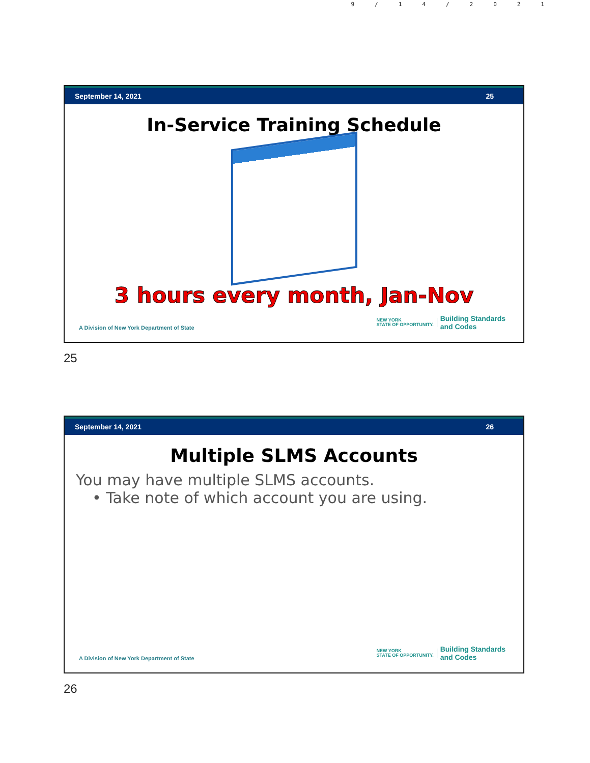9/14/2021
September 14, 2021 25
In-Service Training Schedule
3 hours every month, Jan-Nov
A Division of New York Department of State NEW YORK
STATE OF OPPORTUNITY. Building Standards
and Codes
25
September 14, 2021 26
Multiple SLMS Accounts
You may have multiple SLMS accounts.
• Take note of which account you are using.
A Division of New York Department of State NEW YORK
STATE OF OPPORTUNITY. Building Standards
and Codes
26